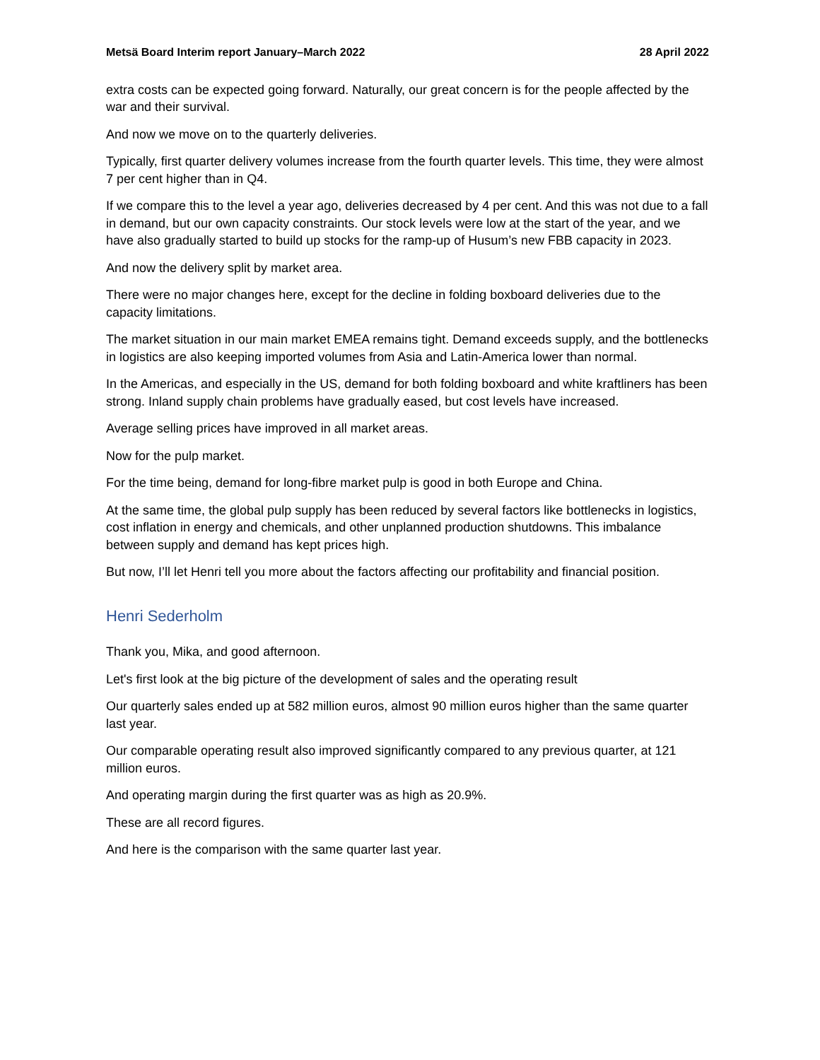Metsä Board Interim report January–March 2022 28 April 2022
extra costs can be expected going forward. Naturally, our great concern is for the people affected by the war and their survival.
And now we move on to the quarterly deliveries.
Typically, first quarter delivery volumes increase from the fourth quarter levels. This time, they were almost 7 per cent higher than in Q4.
If we compare this to the level a year ago, deliveries decreased by 4 per cent. And this was not due to a fall in demand, but our own capacity constraints. Our stock levels were low at the start of the year, and we have also gradually started to build up stocks for the ramp-up of Husum’s new FBB capacity in 2023.
And now the delivery split by market area.
There were no major changes here, except for the decline in folding boxboard deliveries due to the capacity limitations.
The market situation in our main market EMEA remains tight. Demand exceeds supply, and the bottlenecks in logistics are also keeping imported volumes from Asia and Latin-America lower than normal.
In the Americas, and especially in the US, demand for both folding boxboard and white kraftliners has been strong. Inland supply chain problems have gradually eased, but cost levels have increased.
Average selling prices have improved in all market areas.
Now for the pulp market.
For the time being, demand for long-fibre market pulp is good in both Europe and China.
At the same time, the global pulp supply has been reduced by several factors like bottlenecks in logistics, cost inflation in energy and chemicals, and other unplanned production shutdowns. This imbalance between supply and demand has kept prices high.
But now, I’ll let Henri tell you more about the factors affecting our profitability and financial position.
Henri Sederholm
Thank you, Mika, and good afternoon.
Let's first look at the big picture of the development of sales and the operating result
Our quarterly sales ended up at 582 million euros, almost 90 million euros higher than the same quarter last year.
Our comparable operating result also improved significantly compared to any previous quarter, at 121 million euros.
And operating margin during the first quarter was as high as 20.9%.
These are all record figures.
And here is the comparison with the same quarter last year.